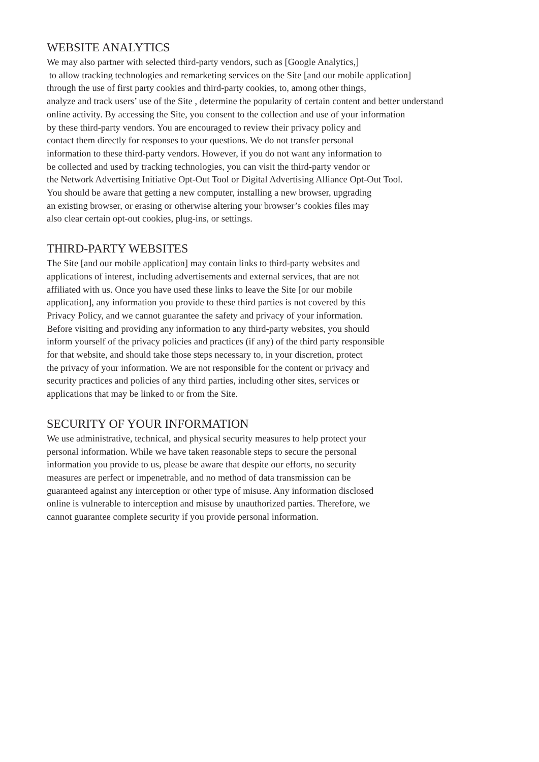WEBSITE ANALYTICS
We may also partner with selected third-party vendors, such as [Google Analytics,]
to allow tracking technologies and remarketing services on the Site [and our mobile application]
through the use of first party cookies and third-party cookies, to, among other things,
analyze and track users’ use of the Site , determine the popularity of certain content and better understand
online activity. By accessing the Site, you consent to the collection and use of your information
by these third-party vendors. You are encouraged to review their privacy policy and
contact them directly for responses to your questions. We do not transfer personal
information to these third-party vendors. However, if you do not want any information to
be collected and used by tracking technologies, you can visit the third-party vendor or
the Network Advertising Initiative Opt-Out Tool or Digital Advertising Alliance Opt-Out Tool.
You should be aware that getting a new computer, installing a new browser, upgrading
an existing browser, or erasing or otherwise altering your browser’s cookies files may
also clear certain opt-out cookies, plug-ins, or settings.
THIRD-PARTY WEBSITES
The Site [and our mobile application] may contain links to third-party websites and
applications of interest, including advertisements and external services, that are not
affiliated with us. Once you have used these links to leave the Site [or our mobile
application], any information you provide to these third parties is not covered by this
Privacy Policy, and we cannot guarantee the safety and privacy of your information.
Before visiting and providing any information to any third-party websites, you should
inform yourself of the privacy policies and practices (if any) of the third party responsible
for that website, and should take those steps necessary to, in your discretion, protect
the privacy of your information. We are not responsible for the content or privacy and
security practices and policies of any third parties, including other sites, services or
applications that may be linked to or from the Site.
SECURITY OF YOUR INFORMATION
We use administrative, technical, and physical security measures to help protect your
personal information. While we have taken reasonable steps to secure the personal
information you provide to us, please be aware that despite our efforts, no security
measures are perfect or impenetrable, and no method of data transmission can be
guaranteed against any interception or other type of misuse. Any information disclosed
online is vulnerable to interception and misuse by unauthorized parties. Therefore, we
cannot guarantee complete security if you provide personal information.